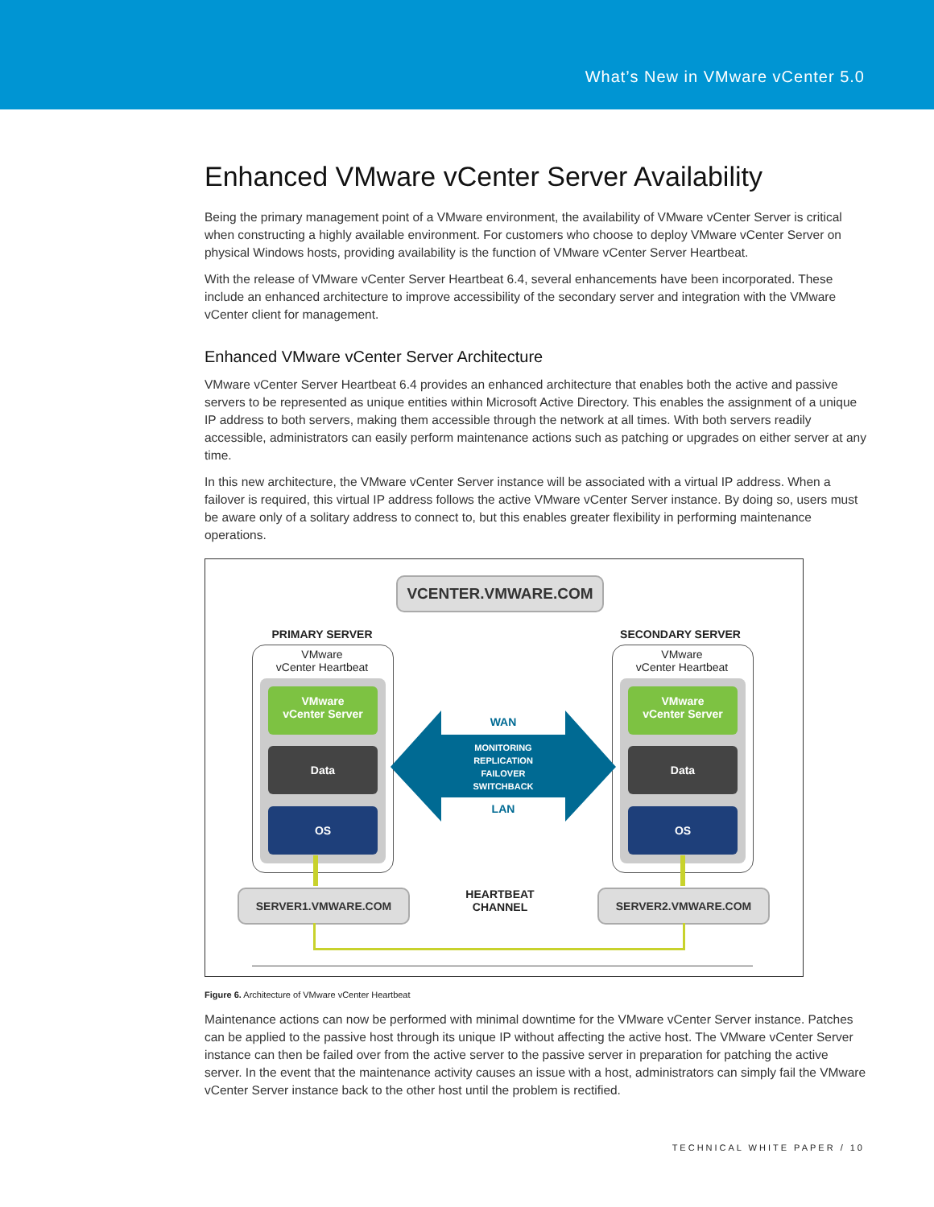What’s New in VMware vCenter 5.0
Enhanced VMware vCenter Server Availability
Being the primary management point of a VMware environment, the availability of VMware vCenter Server is critical when constructing a highly available environment. For customers who choose to deploy VMware vCenter Server on physical Windows hosts, providing availability is the function of VMware vCenter Server Heartbeat.
With the release of VMware vCenter Server Heartbeat 6.4, several enhancements have been incorporated. These include an enhanced architecture to improve accessibility of the secondary server and integration with the VMware vCenter client for management.
Enhanced VMware vCenter Server Architecture
VMware vCenter Server Heartbeat 6.4 provides an enhanced architecture that enables both the active and passive servers to be represented as unique entities within Microsoft Active Directory. This enables the assignment of a unique IP address to both servers, making them accessible through the network at all times. With both servers readily accessible, administrators can easily perform maintenance actions such as patching or upgrades on either server at any time.
In this new architecture, the VMware vCenter Server instance will be associated with a virtual IP address. When a failover is required, this virtual IP address follows the active VMware vCenter Server instance. By doing so, users must be aware only of a solitary address to connect to, but this enables greater flexibility in performing maintenance operations.
VCENTER.VMWARE.COM
PRIMARY SERVER SECONDARY SERVER
VMware
vCenter Heartbeat
VMware
vCenter Heartbeat
VMware
vCenter Server
VMware
vCenter Server
Data Data
OS OS
WAN
MONITORING
REPLICATION
FAILOVER
SWITCHBACK
LAN
SERVER1.VMWARE.COM SERVER2.VMWARE.COM
HEARTBEAT
CHANNEL
Figure 6. Architecture of VMware vCenter Heartbeat
Maintenance actions can now be performed with minimal downtime for the VMware vCenter Server instance. Patches can be applied to the passive host through its unique IP without affecting the active host. The VMware vCenter Server instance can then be failed over from the active server to the passive server in preparation for patching the active server. In the event that the maintenance activity causes an issue with a host, administrators can simply fail the VMware vCenter Server instance back to the other host until the problem is rectified.
TECHNICAL WHITE PAPER / 10